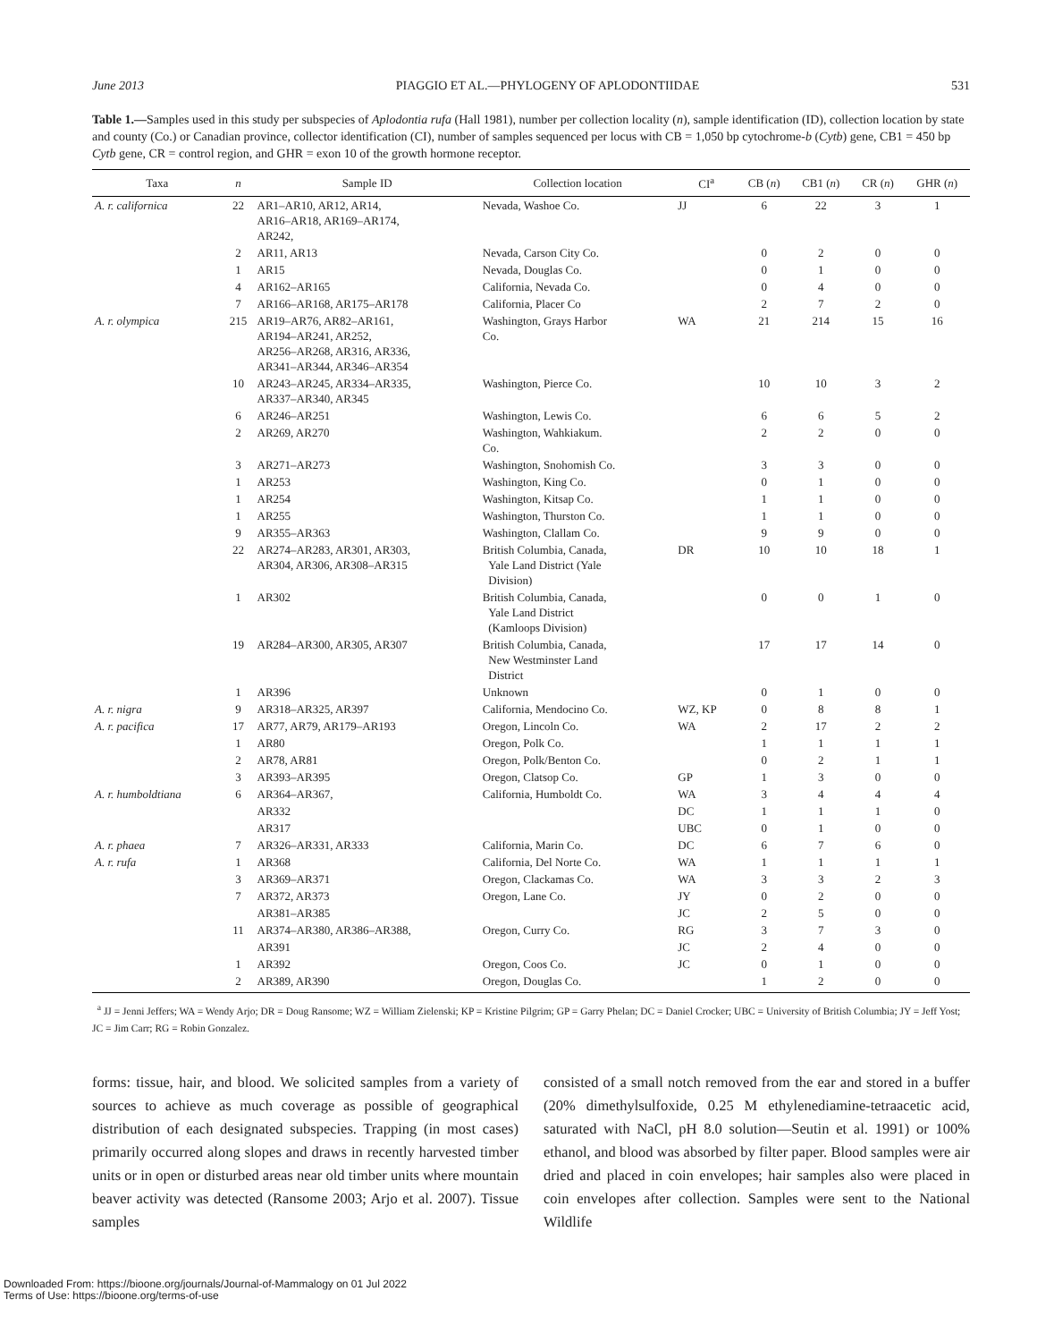June 2013 PIAGGIO ET AL.—PHYLOGENY OF APLODONTIIDAE 531
Table 1.—Samples used in this study per subspecies of Aplodontia rufa (Hall 1981), number per collection locality (n), sample identification (ID), collection location by state and county (Co.) or Canadian province, collector identification (CI), number of samples sequenced per locus with CB = 1,050 bp cytochrome-b (Cytb) gene, CB1 = 450 bp Cytb gene, CR = control region, and GHR = exon 10 of the growth hormone receptor.
| Taxa | n | Sample ID | Collection location | CI<sup>a</sup> | CB ( n ) | CB1 ( n ) | CR ( n ) | GHR ( n ) |
| --- | --- | --- | --- | --- | --- | --- | --- | --- |
| A. r. californica | 22 | AR1–AR10, AR12, AR14, AR16–AR18, AR169–AR174, AR242, | Nevada, Washoe Co. | JJ | 6 | 22 | 3 | 1 |
| | 2 | AR11, AR13 | Nevada, Carson City Co. | | 0 | 2 | 0 | 0 |
| | 1 | AR15 | Nevada, Douglas Co. | | 0 | 1 | 0 | 0 |
| | 4 | AR162–AR165 | California, Nevada Co. | | 0 | 4 | 0 | 0 |
| | 7 | AR166–AR168, AR175–AR178 | California, Placer Co | | 2 | 7 | 2 | 0 |
| A. r. olympica | 215 | AR19–AR76, AR82–AR161, AR194–AR241, AR252, AR256–AR268, AR316, AR336, AR341–AR344, AR346–AR354 | Washington, Grays Harbor Co. | WA | 21 | 214 | 15 | 16 |
| | 10 | AR243–AR245, AR334–AR335, AR337–AR340, AR345 | Washington, Pierce Co. | | 10 | 10 | 3 | 2 |
| | 6 | AR246–AR251 | Washington, Lewis Co. | | 6 | 6 | 5 | 2 |
| | 2 | AR269, AR270 | Washington, Wahkiakum. Co. | | 2 | 2 | 0 | 0 |
| | 3 | AR271–AR273 | Washington, Snohomish Co. | | 3 | 3 | 0 | 0 |
| | 1 | AR253 | Washington, King Co. | | 0 | 1 | 0 | 0 |
| | 1 | AR254 | Washington, Kitsap Co. | | 1 | 1 | 0 | 0 |
| | 1 | AR255 | Washington, Thurston Co. | | 1 | 1 | 0 | 0 |
| | 9 | AR355–AR363 | Washington, Clallam Co. | | 9 | 9 | 0 | 0 |
| | 22 | AR274–AR283, AR301, AR303, AR304, AR306, AR308–AR315 | British Columbia, Canada, Yale Land District (Yale Division) | DR | 10 | 10 | 18 | 1 |
| | 1 | AR302 | British Columbia, Canada, Yale Land District (Kamloops Division) | | 0 | 0 | 1 | 0 |
| | 19 | AR284–AR300, AR305, AR307 | British Columbia, Canada, New Westminster Land District | | 17 | 17 | 14 | 0 |
| | 1 | AR396 | Unknown | | 0 | 1 | 0 | 0 |
| A. r. nigra | 9 | AR318–AR325, AR397 | California, Mendocino Co. | WZ, KP | 0 | 8 | 8 | 1 |
| A. r. pacifica | 17 | AR77, AR79, AR179–AR193 | Oregon, Lincoln Co. | WA | 2 | 17 | 2 | 2 |
| | 1 | AR80 | Oregon, Polk Co. | | 1 | 1 | 1 | 1 |
| | 2 | AR78, AR81 | Oregon, Polk/Benton Co. | | 0 | 2 | 1 | 1 |
| | 3 | AR393–AR395 | Oregon, Clatsop Co. | GP | 1 | 3 | 0 | 0 |
| A. r. humboldtiana | 6 | AR364–AR367, | California, Humboldt Co. | WA | 3 | 4 | 4 | 4 |
| | | AR332 | | DC | 1 | 1 | 1 | 0 |
| | | AR317 | | UBC | 0 | 1 | 0 | 0 |
| A. r. phaea | 7 | AR326–AR331, AR333 | California, Marin Co. | DC | 6 | 7 | 6 | 0 |
| A. r. rufa | 1 | AR368 | California, Del Norte Co. | WA | 1 | 1 | 1 | 1 |
| | 3 | AR369–AR371 | Oregon, Clackamas Co. | WA | 3 | 3 | 2 | 3 |
| | 7 | AR372, AR373 | Oregon, Lane Co. | JY | 0 | 2 | 0 | 0 |
| | | AR381–AR385 | | JC | 2 | 5 | 0 | 0 |
| | 11 | AR374–AR380, AR386–AR388, | Oregon, Curry Co. | RG | 3 | 7 | 3 | 0 |
| | | AR391 | | JC | 2 | 4 | 0 | 0 |
| | 1 | AR392 | Oregon, Coos Co. | JC | 0 | 1 | 0 | 0 |
| | 2 | AR389, AR390 | Oregon, Douglas Co. | | 1 | 2 | 0 | 0 |
<sup>a</sup> JJ = Jenni Jeffers; WA = Wendy Arjo; DR = Doug Ransome; WZ = William Zielenski; KP = Kristine Pilgrim; GP = Garry Phelan; DC = Daniel Crocker; UBC = University of British Columbia; JY = Jeff Yost; JC = Jim Carr; RG = Robin Gonzalez.
forms: tissue, hair, and blood. We solicited samples from a variety of sources to achieve as much coverage as possible of geographical distribution of each designated subspecies. Trapping (in most cases) primarily occurred along slopes and draws in recently harvested timber units or in open or disturbed areas near old timber units where mountain beaver activity was detected (Ransome 2003; Arjo et al. 2007). Tissue samples
consisted of a small notch removed from the ear and stored in a buffer (20% dimethylsulfoxide, 0.25 M ethylenediamine-tetraacetic acid, saturated with NaCl, pH 8.0 solution—Seutin et al. 1991) or 100% ethanol, and blood was absorbed by filter paper. Blood samples were air dried and placed in coin envelopes; hair samples also were placed in coin envelopes after collection. Samples were sent to the National Wildlife
Downloaded From: https://bioone.org/journals/Journal-of-Mammalogy on 01 Jul 2022
Terms of Use: https://bioone.org/terms-of-use